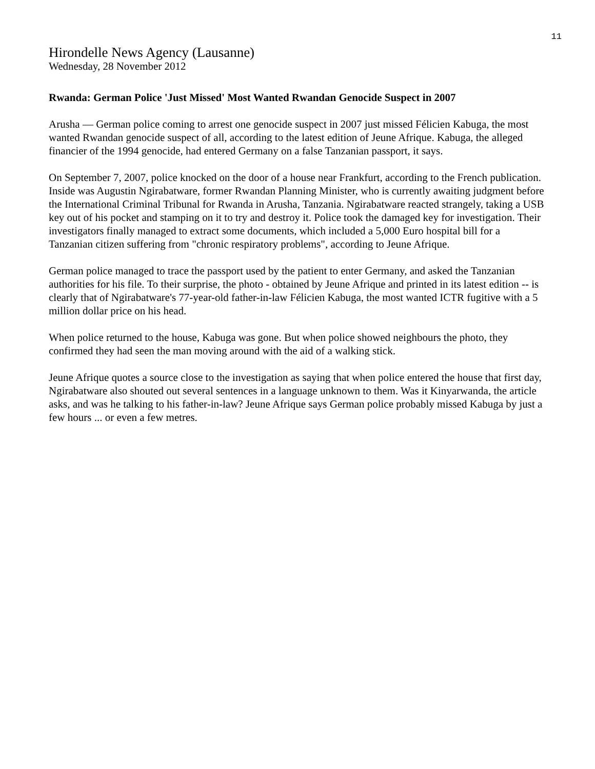11
Hirondelle News Agency (Lausanne)
Wednesday, 28 November 2012
Rwanda: German Police 'Just Missed' Most Wanted Rwandan Genocide Suspect in 2007
Arusha — German police coming to arrest one genocide suspect in 2007 just missed Félicien Kabuga, the most wanted Rwandan genocide suspect of all, according to the latest edition of Jeune Afrique. Kabuga, the alleged financier of the 1994 genocide, had entered Germany on a false Tanzanian passport, it says.
On September 7, 2007, police knocked on the door of a house near Frankfurt, according to the French publication. Inside was Augustin Ngirabatware, former Rwandan Planning Minister, who is currently awaiting judgment before the International Criminal Tribunal for Rwanda in Arusha, Tanzania. Ngirabatware reacted strangely, taking a USB key out of his pocket and stamping on it to try and destroy it. Police took the damaged key for investigation. Their investigators finally managed to extract some documents, which included a 5,000 Euro hospital bill for a Tanzanian citizen suffering from "chronic respiratory problems", according to Jeune Afrique.
German police managed to trace the passport used by the patient to enter Germany, and asked the Tanzanian authorities for his file. To their surprise, the photo - obtained by Jeune Afrique and printed in its latest edition -- is clearly that of Ngirabatware's 77-year-old father-in-law Félicien Kabuga, the most wanted ICTR fugitive with a 5 million dollar price on his head.
When police returned to the house, Kabuga was gone. But when police showed neighbours the photo, they confirmed they had seen the man moving around with the aid of a walking stick.
Jeune Afrique quotes a source close to the investigation as saying that when police entered the house that first day, Ngirabatware also shouted out several sentences in a language unknown to them. Was it Kinyarwanda, the article asks, and was he talking to his father-in-law? Jeune Afrique says German police probably missed Kabuga by just a few hours ... or even a few metres.